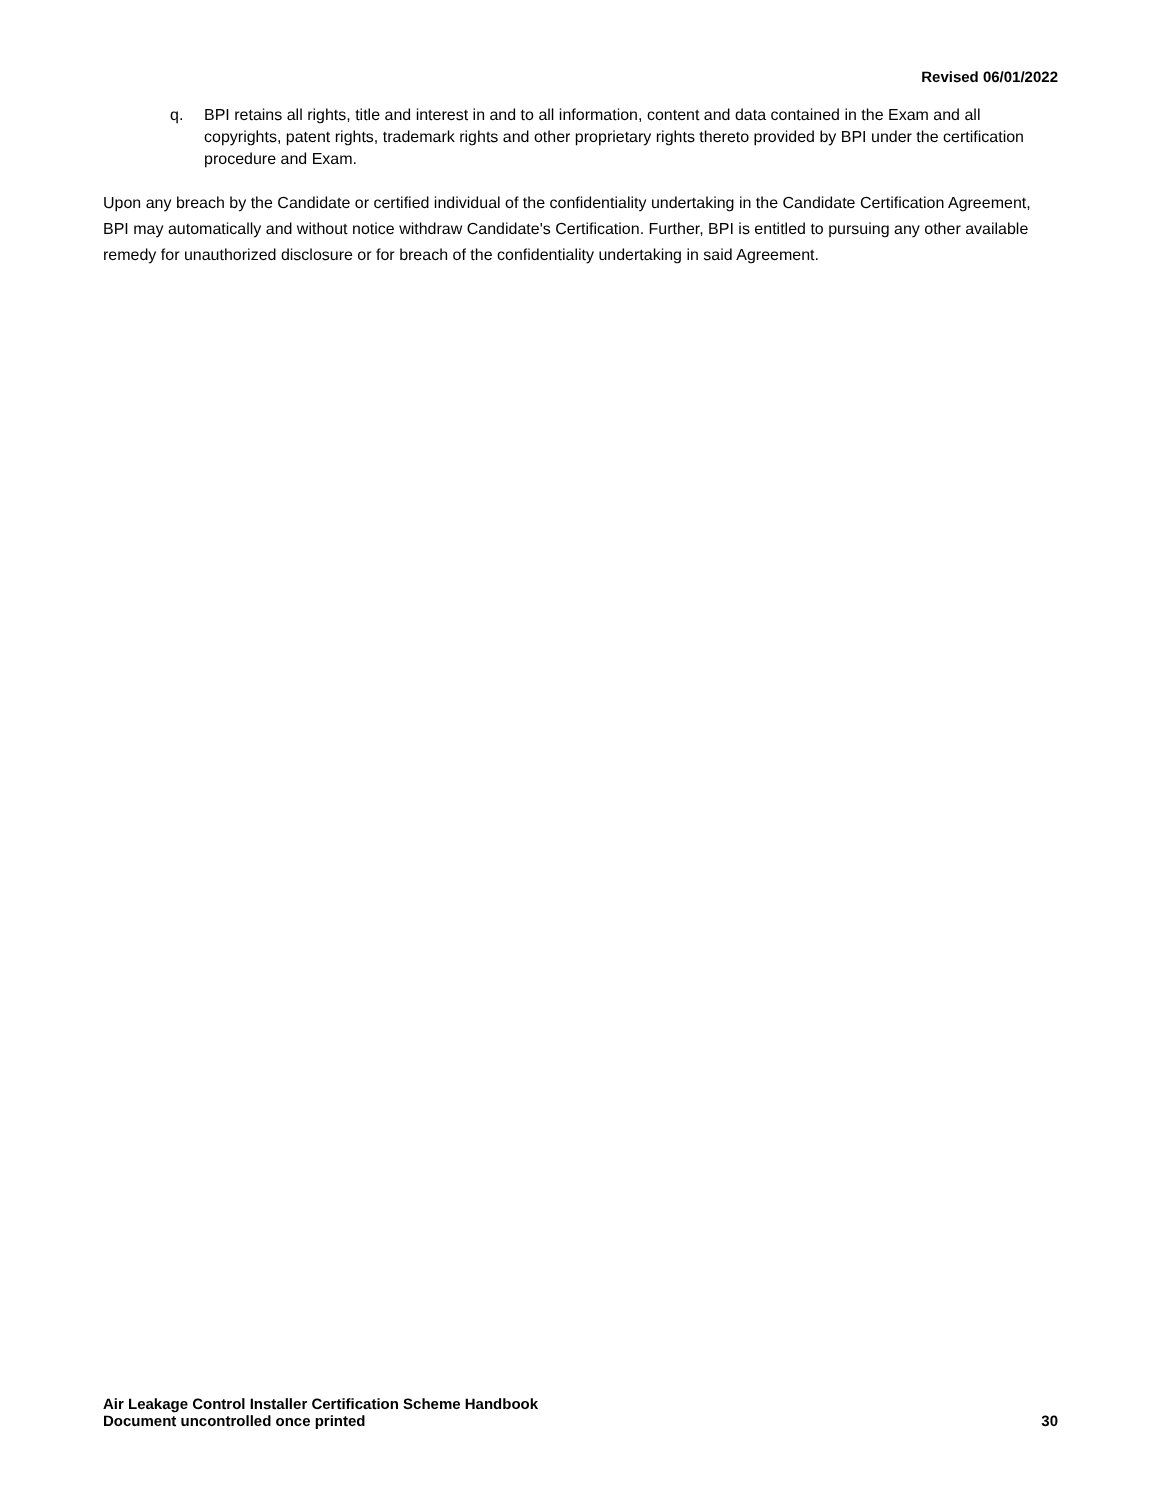Revised 06/01/2022
q. BPI retains all rights, title and interest in and to all information, content and data contained in the Exam and all copyrights, patent rights, trademark rights and other proprietary rights thereto provided by BPI under the certification procedure and Exam.
Upon any breach by the Candidate or certified individual of the confidentiality undertaking in the Candidate Certification Agreement, BPI may automatically and without notice withdraw Candidate's Certification. Further, BPI is entitled to pursuing any other available remedy for unauthorized disclosure or for breach of the confidentiality undertaking in said Agreement.
Air Leakage Control Installer Certification Scheme Handbook
Document uncontrolled once printed
30